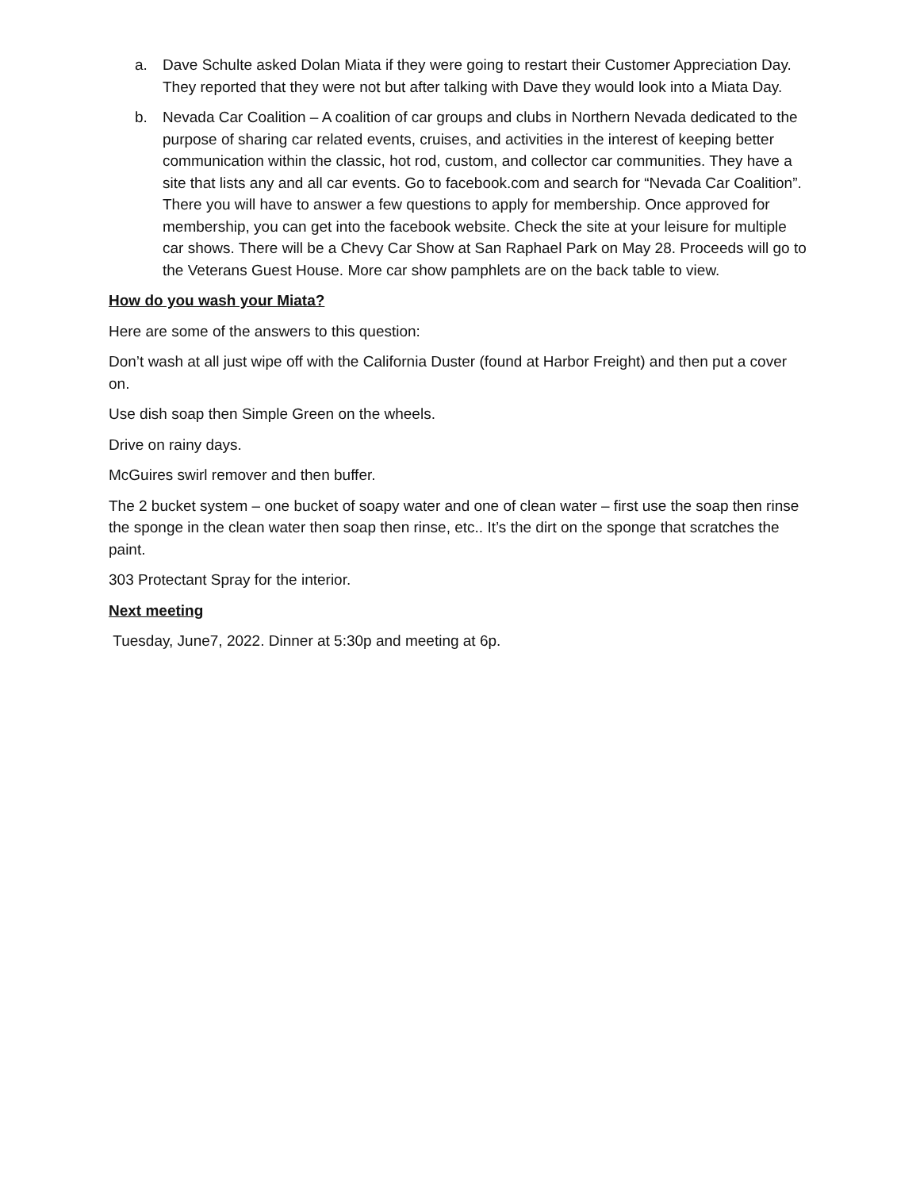a. Dave Schulte asked Dolan Miata if they were going to restart their Customer Appreciation Day. They reported that they were not but after talking with Dave they would look into a Miata Day.
b. Nevada Car Coalition – A coalition of car groups and clubs in Northern Nevada dedicated to the purpose of sharing car related events, cruises, and activities in the interest of keeping better communication within the classic, hot rod, custom, and collector car communities. They have a site that lists any and all car events. Go to facebook.com and search for “Nevada Car Coalition”. There you will have to answer a few questions to apply for membership. Once approved for membership, you can get into the facebook website. Check the site at your leisure for multiple car shows. There will be a Chevy Car Show at San Raphael Park on May 28. Proceeds will go to the Veterans Guest House. More car show pamphlets are on the back table to view.
How do you wash your Miata?
Here are some of the answers to this question:
Don’t wash at all just wipe off with the California Duster (found at Harbor Freight) and then put a cover on.
Use dish soap then Simple Green on the wheels.
Drive on rainy days.
McGuires swirl remover and then buffer.
The 2 bucket system – one bucket of soapy water and one of clean water – first use the soap then rinse the sponge in the clean water then soap then rinse, etc.. It’s the dirt on the sponge that scratches the paint.
303 Protectant Spray for the interior.
Next meeting
Tuesday, June7, 2022. Dinner at 5:30p and meeting at 6p.